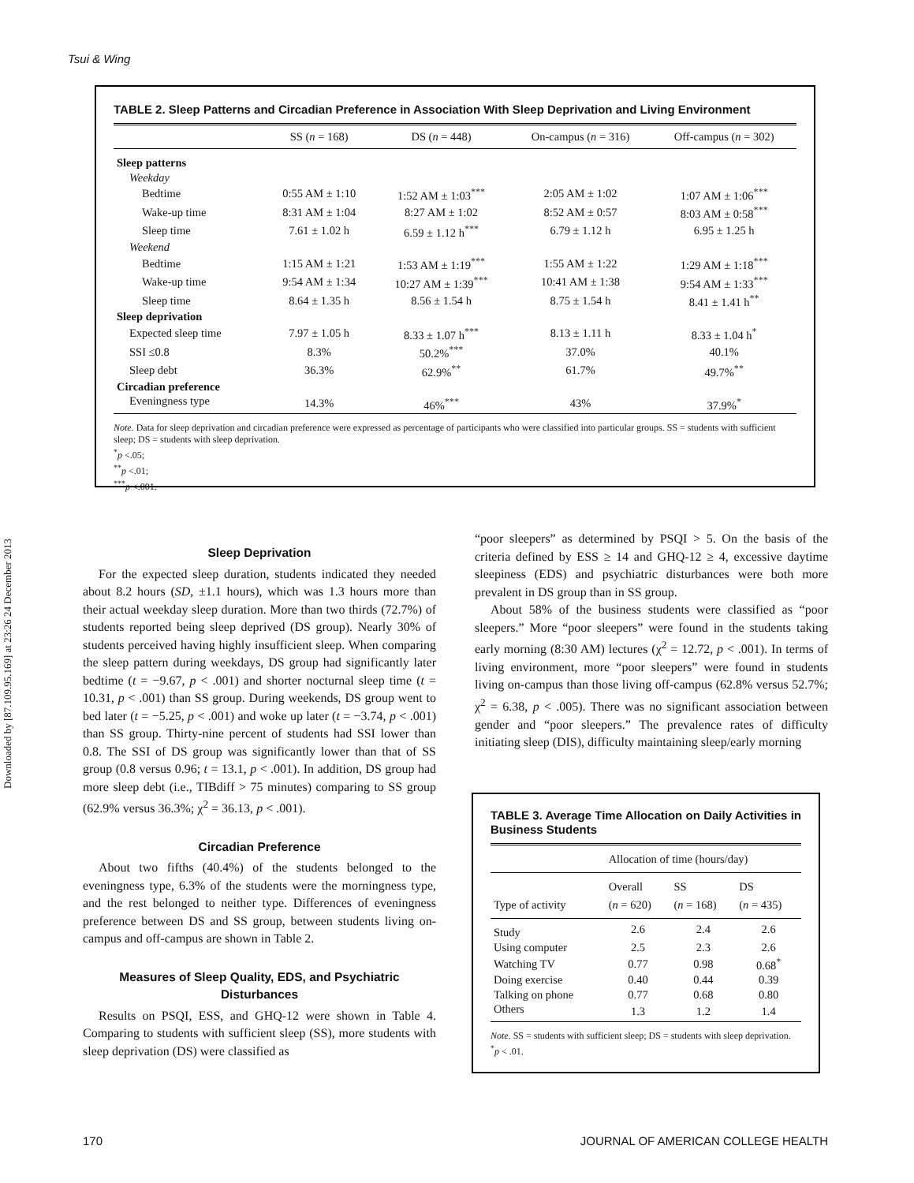Downloaded by [87.109.95.169] at 23:26 24 December 2013
Tsui & Wing
TABLE 2. Sleep Patterns and Circadian Preference in Association With Sleep Deprivation and Living Environment
| | SS ( n = 168) | DS ( n = 448) | On-campus ( n = 316) | Off-campus ( n = 302) |
| --- | --- | --- | --- | --- |
| Sleep patterns | | | | |
| Weekday | | | | |
| Bedtime | 0:55 AM ± 1:10 | 1:52 AM ± 1:03<sup>***</sup> | 2:05 AM ± 1:02 | 1:07 AM ± 1:06<sup>***</sup> |
| Wake-up time | 8:31 AM ± 1:04 | 8:27 AM ± 1:02 | 8:52 AM ± 0:57 | 8:03 AM ± 0:58<sup>***</sup> |
| Sleep time | 7.61 ± 1.02 h | 6.59 ± 1.12 h<sup>***</sup> | 6.79 ± 1.12 h | 6.95 ± 1.25 h |
| Weekend | | | | |
| Bedtime | 1:15 AM ± 1:21 | 1:53 AM ± 1:19<sup>***</sup> | 1:55 AM ± 1:22 | 1:29 AM ± 1:18<sup>***</sup> |
| Wake-up time | 9:54 AM ± 1:34 | 10:27 AM ± 1:39<sup>***</sup> | 10:41 AM ± 1:38 | 9:54 AM ± 1:33<sup>***</sup> |
| Sleep time | 8.64 ± 1.35 h | 8.56 ± 1.54 h | 8.75 ± 1.54 h | 8.41 ± 1.41 h<sup>**</sup> |
| Sleep deprivation | | | | |
| Expected sleep time | 7.97 ± 1.05 h | 8.33 ± 1.07 h<sup>***</sup> | 8.13 ± 1.11 h | 8.33 ± 1.04 h<sup>*</sup> |
| SSI ≤0.8 | 8.3% | 50.2%<sup>***</sup> | 37.0% | 40.1% |
| Sleep debt | 36.3% | 62.9%<sup>**</sup> | 61.7% | 49.7%<sup>**</sup> |
| Circadian preference | | | | |
| Eveningness type | 14.3% | 46%<sup>***</sup> | 43% | 37.9%<sup>*</sup> |
Note. Data for sleep deprivation and circadian preference were expressed as percentage of participants who were classified into particular groups. SS = students with sufficient sleep; DS = students with sleep deprivation.
<sup>*</sup> p <.05;
<sup>**</sup> p <.01;
<sup>***</sup> p <.001.
Sleep Deprivation
For the expected sleep duration, students indicated they needed about 8.2 hours (SD, ±1.1 hours), which was 1.3 hours more than their actual weekday sleep duration. More than two thirds (72.7%) of students reported being sleep deprived (DS group). Nearly 30% of students perceived having highly insufficient sleep. When comparing the sleep pattern during weekdays, DS group had significantly later bedtime (t = −9.67, p < .001) and shorter nocturnal sleep time (t = 10.31, p < .001) than SS group. During weekends, DS group went to bed later (t = −5.25, p < .001) and woke up later (t = −3.74, p < .001) than SS group. Thirty-nine percent of students had SSI lower than 0.8. The SSI of DS group was significantly lower than that of SS group (0.8 versus 0.96; t = 13.1, p < .001). In addition, DS group had more sleep debt (i.e., TIBdiff > 75 minutes) comparing to SS group (62.9% versus 36.3%; χ<sup>2</sup> = 36.13, p < .001).
Circadian Preference
About two fifths (40.4%) of the students belonged to the eveningness type, 6.3% of the students were the morningness type, and the rest belonged to neither type. Differences of eveningness preference between DS and SS group, between students living on-campus and off-campus are shown in Table 2.
Measures of Sleep Quality, EDS, and Psychiatric Disturbances
Results on PSQI, ESS, and GHQ-12 were shown in Table 4. Comparing to students with sufficient sleep (SS), more students with sleep deprivation (DS) were classified as
“poor sleepers” as determined by PSQI > 5. On the basis of the criteria defined by ESS ≥ 14 and GHQ-12 ≥ 4, excessive daytime sleepiness (EDS) and psychiatric disturbances were both more prevalent in DS group than in SS group.
About 58% of the business students were classified as “poor sleepers.” More “poor sleepers” were found in the students taking early morning (8:30 AM) lectures (χ<sup>2</sup> = 12.72, p < .001). In terms of living environment, more “poor sleepers” were found in students living on-campus than those living off-campus (62.8% versus 52.7%; χ<sup>2</sup> = 6.38, p < .005). There was no significant association between gender and “poor sleepers.” The prevalence rates of difficulty initiating sleep (DIS), difficulty maintaining sleep/early morning
TABLE 3. Average Time Allocation on Daily Activities in Business Students
| | Allocation of time (hours/day) | | |
| --- | --- | --- | --- |
| Type of activity | Overall ( n = 620) | SS ( n = 168) | DS ( n = 435) |
| Study | 2.6 | 2.4 | 2.6 |
| Using computer | 2.5 | 2.3 | 2.6 |
| Watching TV | 0.77 | 0.98 | 0.68<sup>*</sup> |
| Doing exercise | 0.40 | 0.44 | 0.39 |
| Talking on phone | 0.77 | 0.68 | 0.80 |
| Others | 1.3 | 1.2 | 1.4 |
Note. SS = students with sufficient sleep; DS = students with sleep deprivation.
<sup>*</sup> p < .01.
170 JOURNAL OF AMERICAN COLLEGE HEALTH